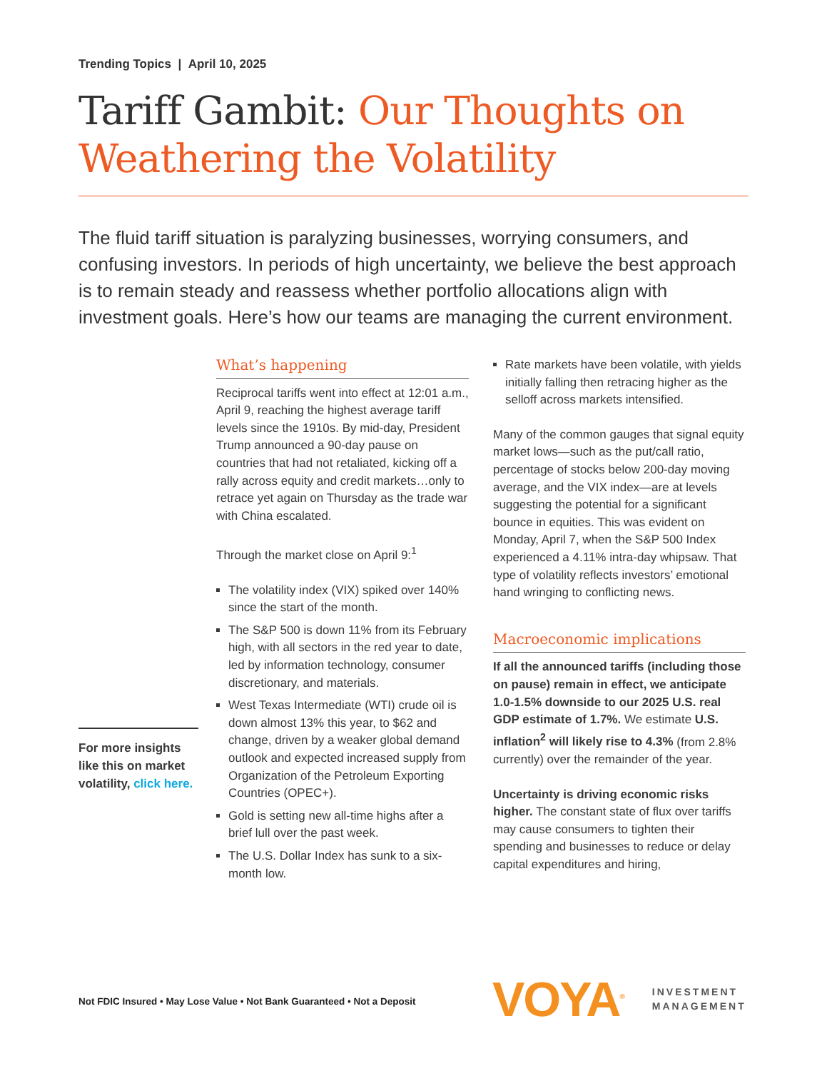Trending Topics | April 10, 2025
Tariff Gambit: Our Thoughts on Weathering the Volatility
The fluid tariff situation is paralyzing businesses, worrying consumers, and confusing investors. In periods of high uncertainty, we believe the best approach is to remain steady and reassess whether portfolio allocations align with investment goals. Here’s how our teams are managing the current environment.
For more insights like this on market volatility, click here.
What’s happening
Reciprocal tariffs went into effect at 12:01 a.m., April 9, reaching the highest average tariff levels since the 1910s. By mid-day, President Trump announced a 90-day pause on countries that had not retaliated, kicking off a rally across equity and credit markets…only to retrace yet again on Thursday as the trade war with China escalated.
Through the market close on April 9:<sup>1</sup>
The volatility index (VIX) spiked over 140% since the start of the month.
The S&P 500 is down 11% from its February high, with all sectors in the red year to date, led by information technology, consumer discretionary, and materials.
West Texas Intermediate (WTI) crude oil is down almost 13% this year, to $62 and change, driven by a weaker global demand outlook and expected increased supply from Organization of the Petroleum Exporting Countries (OPEC+).
Gold is setting new all-time highs after a brief lull over the past week.
The U.S. Dollar Index has sunk to a six-month low.
Rate markets have been volatile, with yields initially falling then retracing higher as the selloff across markets intensified.
Many of the common gauges that signal equity market lows—such as the put/call ratio, percentage of stocks below 200-day moving average, and the VIX index—are at levels suggesting the potential for a significant bounce in equities. This was evident on Monday, April 7, when the S&P 500 Index experienced a 4.11% intra-day whipsaw. That type of volatility reflects investors’ emotional hand wringing to conflicting news.
Macroeconomic implications
If all the announced tariffs (including those on pause) remain in effect, we anticipate 1.0-1.5% downside to our 2025 U.S. real GDP estimate of 1.7%. We estimate U.S. inflation<sup>2</sup> will likely rise to 4.3% (from 2.8% currently) over the remainder of the year.
Uncertainty is driving economic risks higher. The constant state of flux over tariffs may cause consumers to tighten their spending and businesses to reduce or delay capital expenditures and hiring,
Not FDIC Insured • May Lose Value • Not Bank Guaranteed • Not a Deposit
VOYA<sup>®</sup>
INVESTMENT
MANAGEMENT